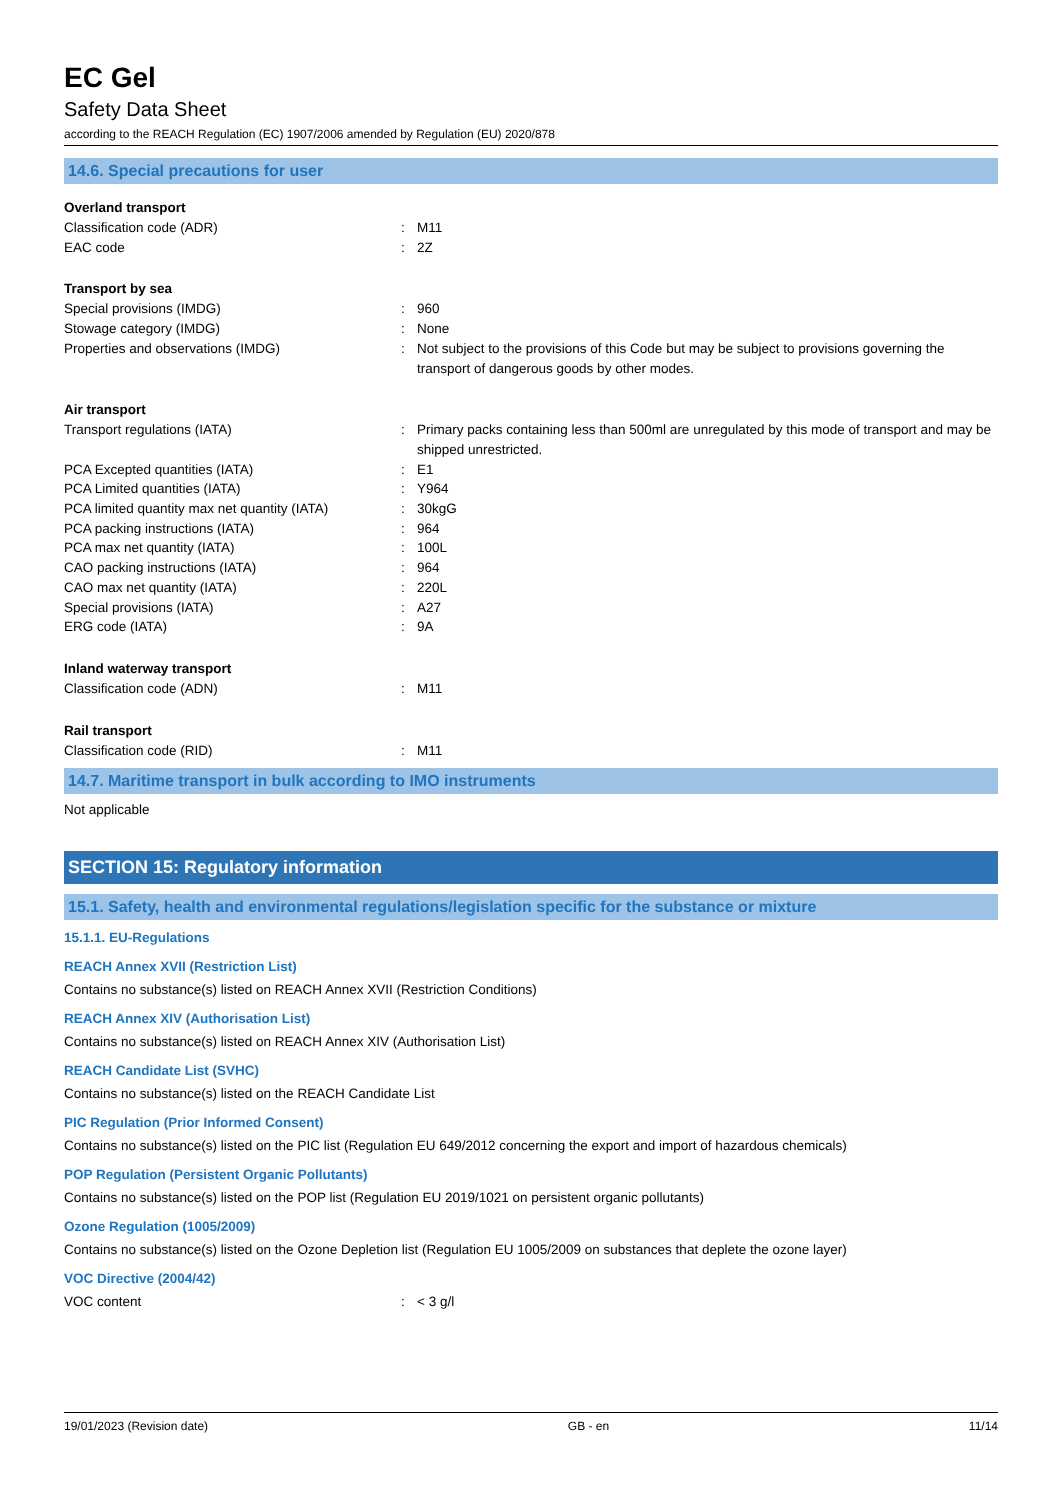EC Gel
Safety Data Sheet
according to the REACH Regulation (EC) 1907/2006 amended by Regulation (EU) 2020/878
14.6. Special precautions for user
Overland transport
| Classification code (ADR) | : | M11 |
| EAC code | : | 2Z |
Transport by sea
| Special provisions (IMDG) | : | 960 |
| Stowage category (IMDG) | : | None |
| Properties and observations (IMDG) | : | Not subject to the provisions of this Code but may be subject to provisions governing the transport of dangerous goods by other modes. |
Air transport
| Transport regulations (IATA) | : | Primary packs containing less than 500ml are unregulated by this mode of transport and may be shipped unrestricted. |
| PCA Excepted quantities (IATA) | : | E1 |
| PCA Limited quantities (IATA) | : | Y964 |
| PCA limited quantity max net quantity (IATA) | : | 30kgG |
| PCA packing instructions (IATA) | : | 964 |
| PCA max net quantity (IATA) | : | 100L |
| CAO packing instructions (IATA) | : | 964 |
| CAO max net quantity (IATA) | : | 220L |
| Special provisions (IATA) | : | A27 |
| ERG code (IATA) | : | 9A |
Inland waterway transport
| Classification code (ADN) | : | M11 |
Rail transport
| Classification code (RID) | : | M11 |
14.7. Maritime transport in bulk according to IMO instruments
Not applicable
SECTION 15: Regulatory information
15.1. Safety, health and environmental regulations/legislation specific for the substance or mixture
15.1.1. EU-Regulations
REACH Annex XVII (Restriction List)
Contains no substance(s) listed on REACH Annex XVII (Restriction Conditions)
REACH Annex XIV (Authorisation List)
Contains no substance(s) listed on REACH Annex XIV (Authorisation List)
REACH Candidate List (SVHC)
Contains no substance(s) listed on the REACH Candidate List
PIC Regulation (Prior Informed Consent)
Contains no substance(s) listed on the PIC list (Regulation EU 649/2012 concerning the export and import of hazardous chemicals)
POP Regulation (Persistent Organic Pollutants)
Contains no substance(s) listed on the POP list (Regulation EU 2019/1021 on persistent organic pollutants)
Ozone Regulation (1005/2009)
Contains no substance(s) listed on the Ozone Depletion list (Regulation EU 1005/2009 on substances that deplete the ozone layer)
VOC Directive (2004/42)
| VOC content | : | < 3 g/l |
19/01/2023 (Revision date) GB - en 11/14